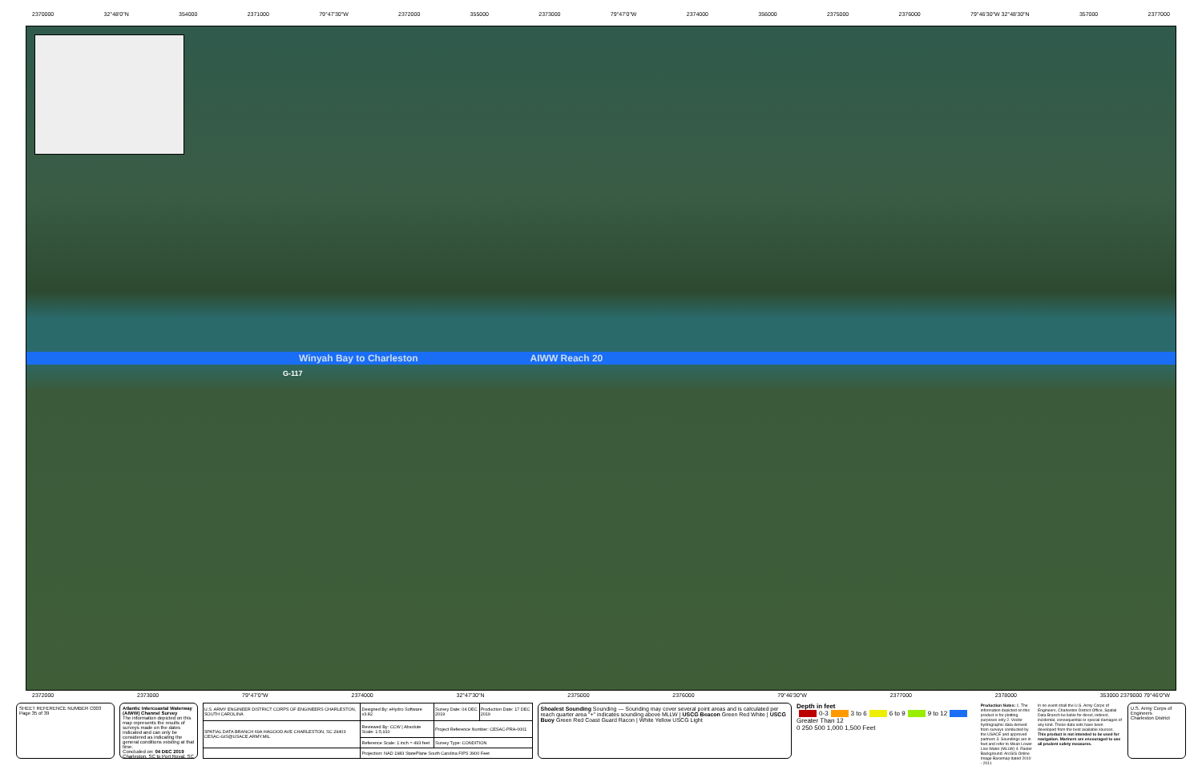2370000 32°48'0"N 354000 2371000 79°47'30"W 2372000 355000 2373000 79°47'0"W 2374000 356000 2375000 2376000 79°46'30"W 32°48'30"N 357000 2377000
Winyah Bay to Charleston AIWW Reach 20
G-117
2372000 2373000 79°47'0"W 2374000 32°47'30"N 2375000 2376000 79°46'30"W 2377000 2378000 353000 2379000 79°46'0"W
SHEET REFERENCE NUMBER C003 Page 35 of 39
Atlantic Intercoastal Waterway (AIWW) Channel Survey
The information depicted on this map represents the results of surveys made on the dates indicated and can only be considered as indicating the general conditions existing at that time.
Concluded on: 04 DEC 2019
Charleston, SC to Port Royal, SC
| U.S. ARMY ENGINEER DISTRICT CORPS OF ENGINEERS CHARLESTON, SOUTH CAROLINA | Designed By: eHydro Software v3.82 | Survey Date: 04 DEC 2019 | Production Date: 17 DEC 2019 |
| SPATIAL DATA BRANCH 69A HAGOOD AVE CHARLESTON, SC 29403 CESAC-GIS@USACE.ARMY.MIL | Reviewed By: CCW / Absolute Scale: 1:5,910 | Project Reference Number: CESAC-PRA-0001 | |
| | Reference Scale: 1 inch = 493 feet | Survey Type: CONDITION | |
| | Projection: NAD 1983 StatePlane South Carolina FIPS 3900 Feet | | |
Shoalest Sounding Sounding — Sounding may cover several point areas and is calculated per reach quarter area "+" indicates sounding above MLLW | USCG Beacon Green Red White | USCG Buoy Green Red Coast Guard Racon | White Yellow USCG Light
Depth in feet
0-3 3 to 6 6 to 9 9 to 12 Greater Than 12
0 250 500 1,000 1,500 Feet
Production Notes: 1. The information depicted on this product is for plotting purposes only 2. Vector hydrographic data derived from surveys conducted by the USACE and approved partners 3. Soundings are in feet and refer to Mean Lower Low Water (MLLW) 4. Raster Background: ArcGIS Online Image Basemap dated 2010 - 2011
In no event shall the U.S. Army Corps of Engineers, Charleston District Office, Spatial Data Branch be liable for direct, indirect, incidental, consequential or special damages of any kind. These data sets have been developed from the best available sources. This product is not intended to be used for navigation. Mariners are encouraged to use all prudent safety measures.
U.S. Army Corps of Engineers
Charleston District